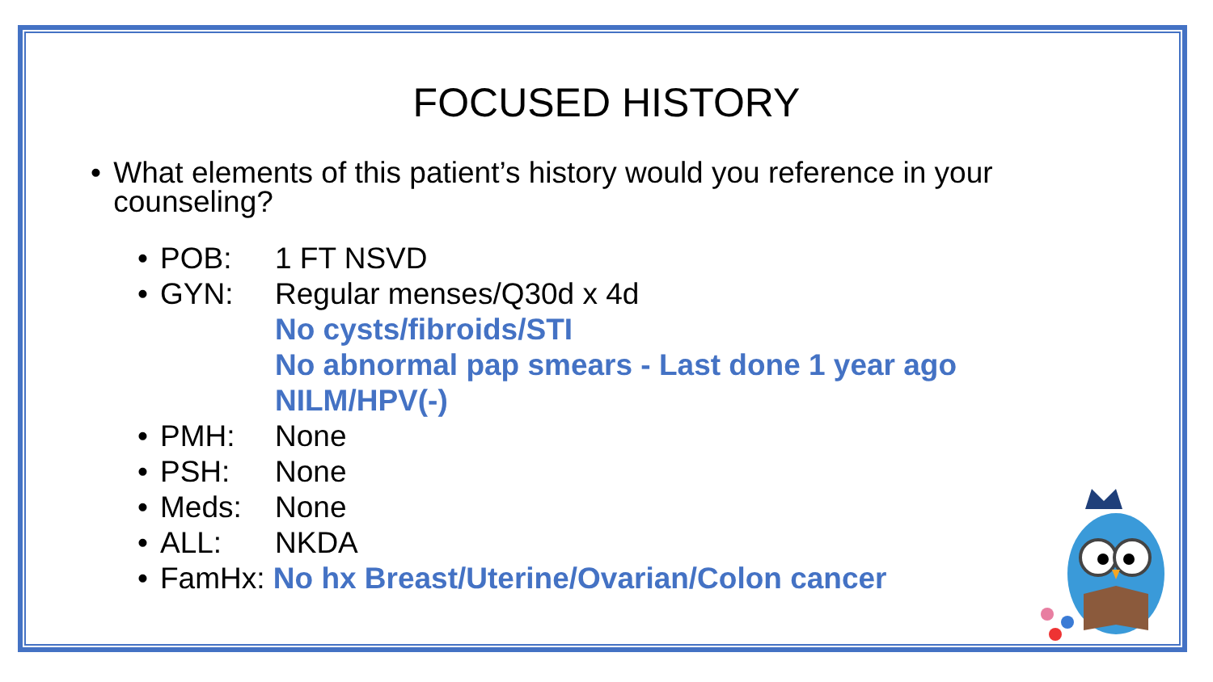FOCUSED HISTORY
• What elements of this patient’s history would you reference in your counseling?
• POB: 1 FT NSVD
• GYN: Regular menses/Q30d x 4d
No cysts/fibroids/STI
No abnormal pap smears - Last done 1 year ago
NILM/HPV(-)
• PMH: None
• PSH: None
• Meds: None
• ALL: NKDA
• FamHx: No hx Breast/Uterine/Ovarian/Colon cancer